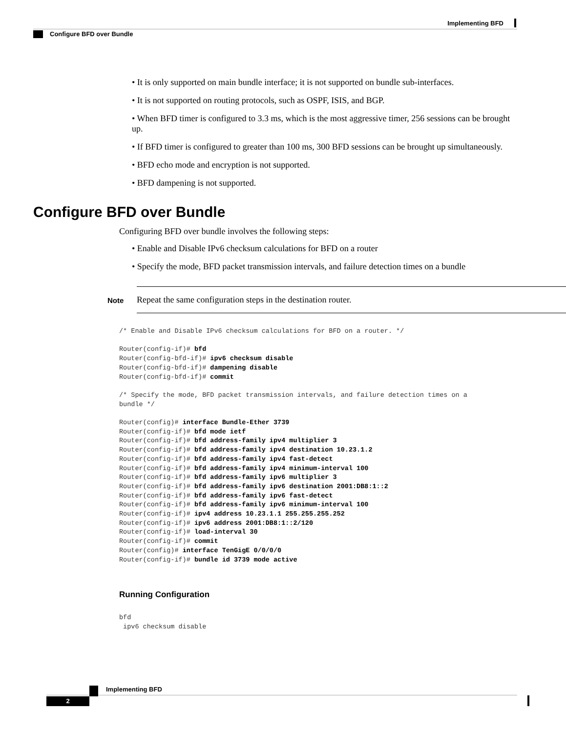Implementing BFD
Configure BFD over Bundle
• It is only supported on main bundle interface; it is not supported on bundle sub-interfaces.
• It is not supported on routing protocols, such as OSPF, ISIS, and BGP.
• When BFD timer is configured to 3.3 ms, which is the most aggressive timer, 256 sessions can be brought up.
• If BFD timer is configured to greater than 100 ms, 300 BFD sessions can be brought up simultaneously.
• BFD echo mode and encryption is not supported.
• BFD dampening is not supported.
Configure BFD over Bundle
Configuring BFD over bundle involves the following steps:
• Enable and Disable IPv6 checksum calculations for BFD on a router
• Specify the mode, BFD packet transmission intervals, and failure detection times on a bundle
Note
Repeat the same configuration steps in the destination router.
/* Enable and Disable IPv6 checksum calculations for BFD on a router. */

Router(config-if)# bfd
Router(config-bfd-if)# ipv6 checksum disable
Router(config-bfd-if)# dampening disable
Router(config-bfd-if)# commit

/* Specify the mode, BFD packet transmission intervals, and failure detection times on a
bundle */

Router(config)# interface Bundle-Ether 3739
Router(config-if)# bfd mode ietf
Router(config-if)# bfd address-family ipv4 multiplier 3
Router(config-if)# bfd address-family ipv4 destination 10.23.1.2
Router(config-if)# bfd address-family ipv4 fast-detect
Router(config-if)# bfd address-family ipv4 minimum-interval 100
Router(config-if)# bfd address-family ipv6 multiplier 3
Router(config-if)# bfd address-family ipv6 destination 2001:DB8:1::2
Router(config-if)# bfd address-family ipv6 fast-detect
Router(config-if)# bfd address-family ipv6 minimum-interval 100
Router(config-if)# ipv4 address 10.23.1.1 255.255.255.252
Router(config-if)# ipv6 address 2001:DB8:1::2/120
Router(config-if)# load-interval 30
Router(config-if)# commit
Router(config)# interface TenGigE 0/0/0/0
Router(config-if)# bundle id 3739 mode active
Running Configuration
bfd
 ipv6 checksum disable
Implementing BFD
2